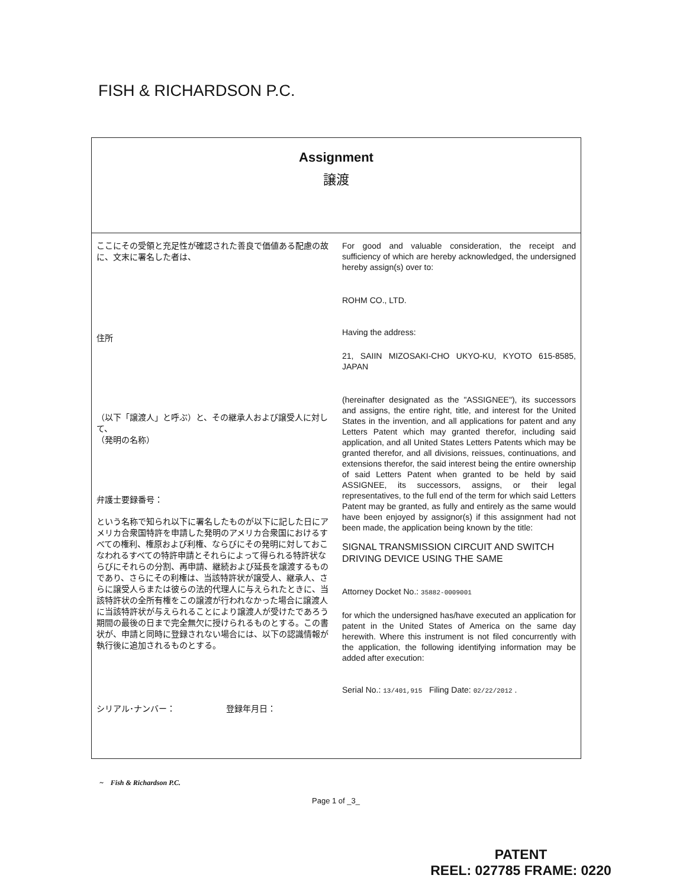FISH & RICHARDSON P.C.
Assignment
譲渡
ここにその受領と充足性が確認された善良で価値ある配慮の故に、文末に署名した者は、
住所
（以下「譲渡人」と呼ぶ）と、その継承人および譲受人に対して、
（発明の名称）
弁護士要録番号：
という名称で知られ以下に署名したものが以下に記した日にアメリカ合衆国特許を申請した発明のアメリカ合衆国におけるすべての権利、権原および利権、ならびにその発明に対しておこなわれるすべての特許申請とそれらによって得られる特許状ならびにそれらの分割、再申請、継続および延長を譲渡するものであり、さらにその利権は、当該特許状が譲受人、継承人、さらに譲受人らまたは彼らの法的代理人に与えられたときに、当該特許状の全所有権をこの譲渡が行われなかった場合に譲渡人に当該特許状が与えられることにより譲渡人が受けたであろう期間の最後の日まで完全無欠に授けられるものとする。この書状が、申請と同時に登録されない場合には、以下の認識情報が執行後に追加されるものとする。
シリアル･ナンバー： 登録年月日：
For good and valuable consideration, the receipt and sufficiency of which are hereby acknowledged, the undersigned hereby assign(s) over to:
ROHM CO., LTD.
Having the address:
21, SAIIN MIZOSAKI-CHO UKYO-KU, KYOTO 615-8585, JAPAN
(hereinafter designated as the "ASSIGNEE"), its successors and assigns, the entire right, title, and interest for the United States in the invention, and all applications for patent and any Letters Patent which may granted therefor, including said application, and all United States Letters Patents which may be granted therefor, and all divisions, reissues, continuations, and extensions therefor, the said interest being the entire ownership of said Letters Patent when granted to be held by said ASSIGNEE, its successors, assigns, or their legal representatives, to the full end of the term for which said Letters Patent may be granted, as fully and entirely as the same would have been enjoyed by assignor(s) if this assignment had not been made, the application being known by the title:
SIGNAL TRANSMISSION CIRCUIT AND SWITCH DRIVING DEVICE USING THE SAME
Attorney Docket No.: 35882-0009001
for which the undersigned has/have executed an application for patent in the United States of America on the same day herewith. Where this instrument is not filed concurrently with the application, the following identifying information may be added after execution:
Serial No.: 13/401,915 Filing Date: 02/22/2012 .
~ Fish & Richardson P.C.
Page 1 of _3_
PATENT
REEL: 027785 FRAME: 0220